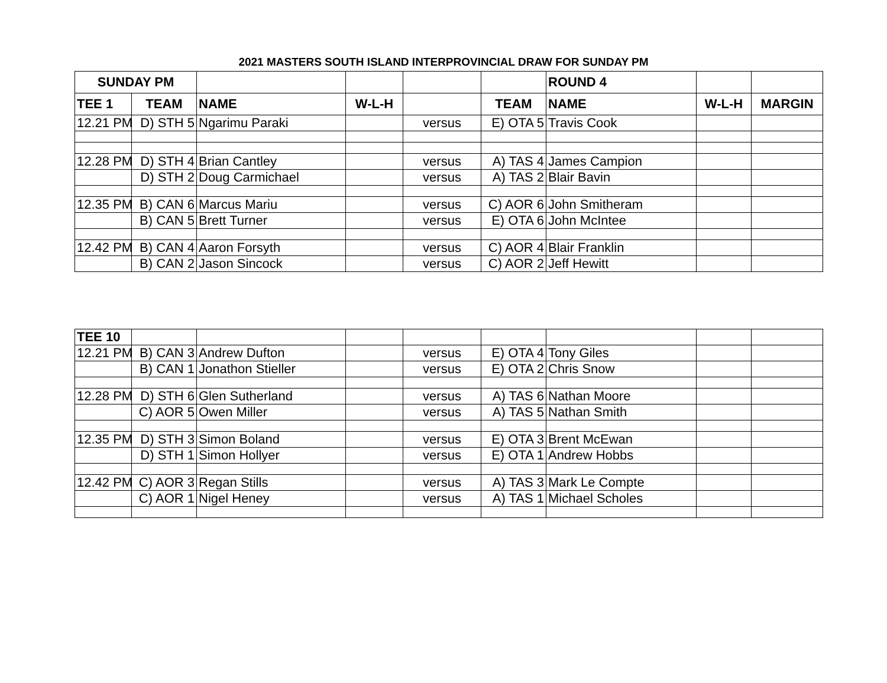2021 MASTERS SOUTH ISLAND INTERPROVINCIAL DRAW FOR SUNDAY PM
| SUNDAY PM | | | | | | ROUND 4 | | |
| TEE 1 | TEAM | NAME | W-L-H | | TEAM | NAME | W-L-H | MARGIN |
| 12.21 PM | D) STH 5 | Ngarimu Paraki | | versus | E) OTA 5 | Travis Cook | | |
| 12.28 PM | D) STH 4 | Brian Cantley | | versus | A) TAS 4 | James Campion | | |
| | D) STH 2 | Doug Carmichael | | versus | A) TAS 2 | Blair Bavin | | |
| 12.35 PM | B) CAN 6 | Marcus Mariu | | versus | C) AOR 6 | John Smitheram | | |
| | B) CAN 5 | Brett Turner | | versus | E) OTA 6 | John McIntee | | |
| 12.42 PM | B) CAN 4 | Aaron Forsyth | | versus | C) AOR 4 | Blair Franklin | | |
| | B) CAN 2 | Jason Sincock | | versus | C) AOR 2 | Jeff Hewitt | | |
| TEE 10 | | | | | | | | |
| 12.21 PM | B) CAN 3 | Andrew Dufton | | versus | E) OTA 4 | Tony Giles | | |
| | B) CAN 1 | Jonathon Stieller | | versus | E) OTA 2 | Chris Snow | | |
| 12.28 PM | D) STH 6 | Glen Sutherland | | versus | A) TAS 6 | Nathan Moore | | |
| | C) AOR 5 | Owen Miller | | versus | A) TAS 5 | Nathan Smith | | |
| 12.35 PM | D) STH 3 | Simon Boland | | versus | E) OTA 3 | Brent McEwan | | |
| | D) STH 1 | Simon Hollyer | | versus | E) OTA 1 | Andrew Hobbs | | |
| 12.42 PM | C) AOR 3 | Regan Stills | | versus | A) TAS 3 | Mark Le Compte | | |
| | C) AOR 1 | Nigel Heney | | versus | A) TAS 1 | Michael Scholes | | |